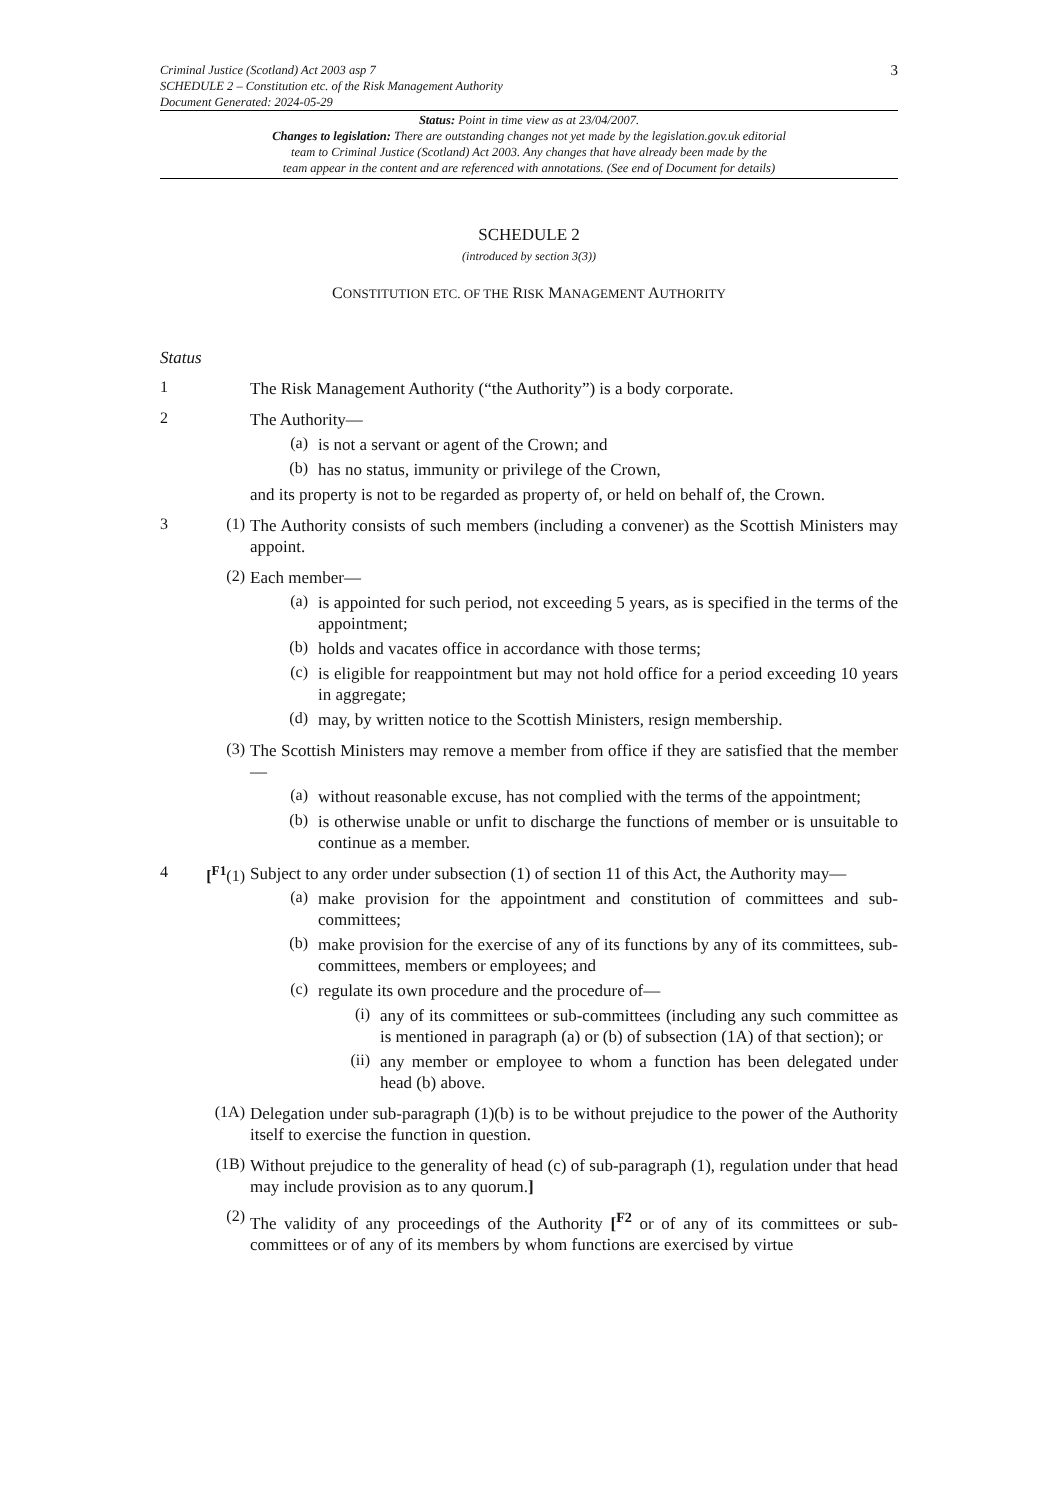Criminal Justice (Scotland) Act 2003 asp 7
SCHEDULE 2 – Constitution etc. of the Risk Management Authority
Document Generated: 2024-05-29
3
Status: Point in time view as at 23/04/2007.
Changes to legislation: There are outstanding changes not yet made by the legislation.gov.uk editorial
team to Criminal Justice (Scotland) Act 2003. Any changes that have already been made by the
team appear in the content and are referenced with annotations. (See end of Document for details)
SCHEDULE 2
(introduced by section 3(3))
CONSTITUTION ETC. OF THE RISK MANAGEMENT AUTHORITY
Status
1
The Risk Management Authority (“the Authority”) is a body corporate.
2
The Authority—
(a)
is not a servant or agent of the Crown; and
(b)
has no status, immunity or privilege of the Crown,
and its property is not to be regarded as property of, or held on behalf of, the Crown.
3 (1)
The Authority consists of such members (including a convener) as the Scottish Ministers may appoint.
(2)
Each member—
(a)
is appointed for such period, not exceeding 5 years, as is specified in the terms of the appointment;
(b)
holds and vacates office in accordance with those terms;
(c)
is eligible for reappointment but may not hold office for a period exceeding 10 years in aggregate;
(d)
may, by written notice to the Scottish Ministers, resign membership.
(3)
The Scottish Ministers may remove a member from office if they are satisfied that the member—
(a)
without reasonable excuse, has not complied with the terms of the appointment;
(b)
is otherwise unable or unfit to discharge the functions of member or is unsuitable to continue as a member.
4 [<sup>F1</sup>(1)
Subject to any order under subsection (1) of section 11 of this Act, the Authority may—
(a)
make provision for the appointment and constitution of committees and sub-committees;
(b)
make provision for the exercise of any of its functions by any of its committees, sub-committees, members or employees; and
(c)
regulate its own procedure and the procedure of—
(i)
any of its committees or sub-committees (including any such committee as is mentioned in paragraph (a) or (b) of subsection (1A) of that section); or
(ii)
any member or employee to whom a function has been delegated under head (b) above.
(1A)
Delegation under sub-paragraph (1)(b) is to be without prejudice to the power of the Authority itself to exercise the function in question.
(1B)
Without prejudice to the generality of head (c) of sub-paragraph (1), regulation under that head may include provision as to any quorum.]
(2)
The validity of any proceedings of the Authority [<sup>F2</sup> or of any of its committees or sub-committees or of any of its members by whom functions are exercised by virtue